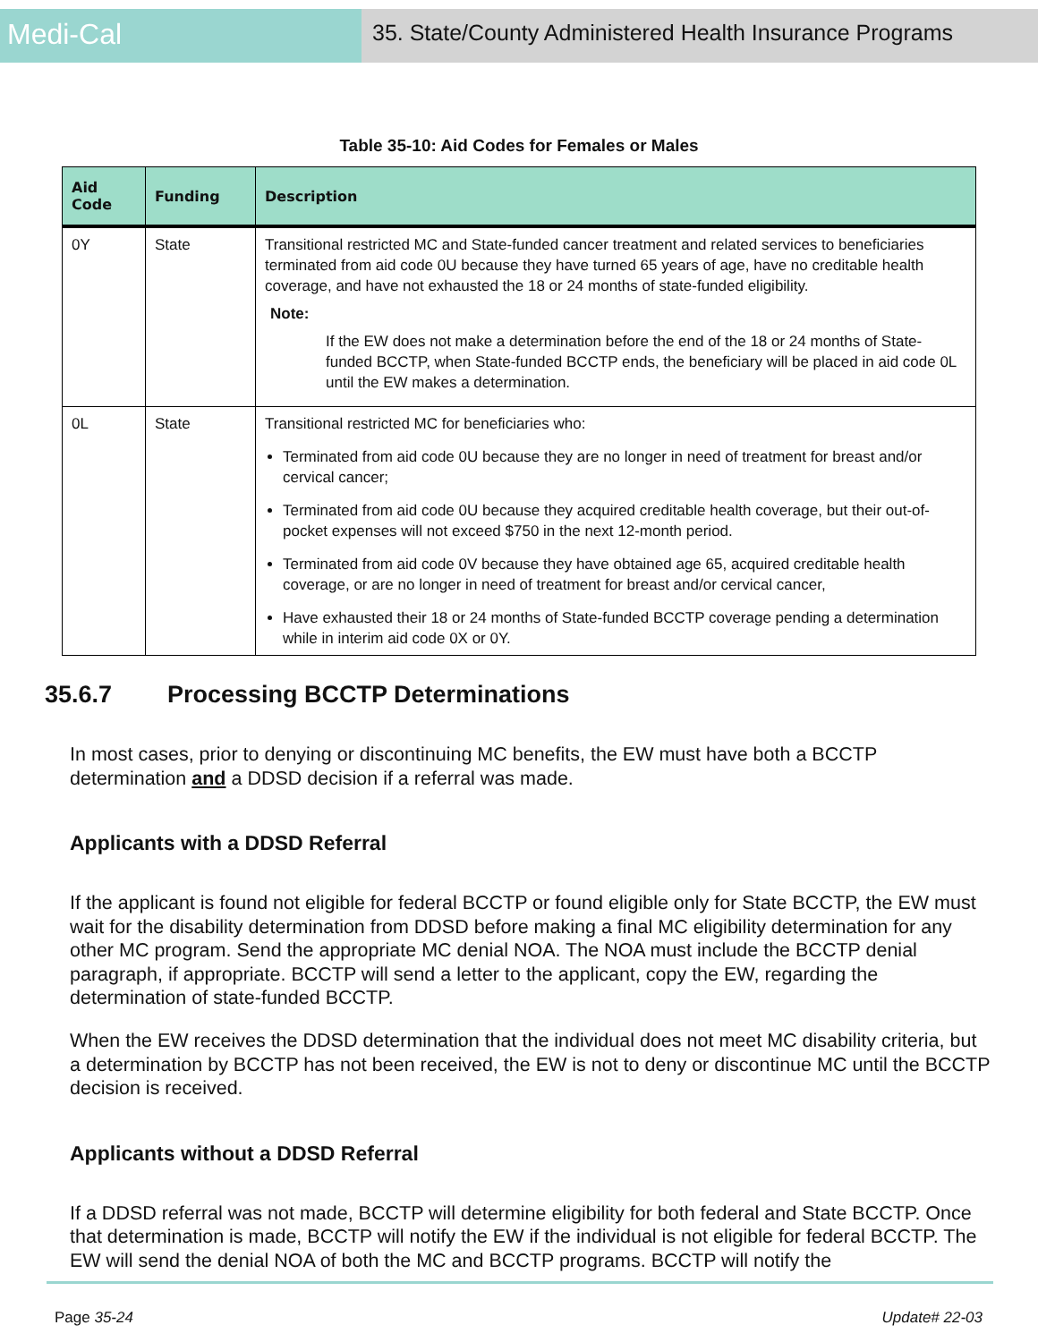Medi-Cal
35. State/County Administered Health Insurance Programs
Table 35-10: Aid Codes for Females or Males
| Aid Code | Funding | Description |
| --- | --- | --- |
| 0Y | State | Transitional restricted MC and State-funded cancer treatment and related services to beneficiaries terminated from aid code 0U because they have turned 65 years of age, have no creditable health coverage, and have not exhausted the 18 or 24 months of state-funded eligibility. Note: If the EW does not make a determination before the end of the 18 or 24 months of State-funded BCCTP, when State-funded BCCTP ends, the beneficiary will be placed in aid code 0L until the EW makes a determination. |
| 0L | State | Transitional restricted MC for beneficiaries who: Terminated from aid code 0U because they are no longer in need of treatment for breast and/or cervical cancer; Terminated from aid code 0U because they acquired creditable health coverage, but their out-of-pocket expenses will not exceed $750 in the next 12-month period. Terminated from aid code 0V because they have obtained age 65, acquired creditable health coverage, or are no longer in need of treatment for breast and/or cervical cancer, Have exhausted their 18 or 24 months of State-funded BCCTP coverage pending a determination while in interim aid code 0X or 0Y. |
35.6.7 Processing BCCTP Determinations
In most cases, prior to denying or discontinuing MC benefits, the EW must have both a BCCTP determination and a DDSD decision if a referral was made.
Applicants with a DDSD Referral
If the applicant is found not eligible for federal BCCTP or found eligible only for State BCCTP, the EW must wait for the disability determination from DDSD before making a final MC eligibility determination for any other MC program. Send the appropriate MC denial NOA. The NOA must include the BCCTP denial paragraph, if appropriate. BCCTP will send a letter to the applicant, copy the EW, regarding the determination of state-funded BCCTP.
When the EW receives the DDSD determination that the individual does not meet MC disability criteria, but a determination by BCCTP has not been received, the EW is not to deny or discontinue MC until the BCCTP decision is received.
Applicants without a DDSD Referral
If a DDSD referral was not made, BCCTP will determine eligibility for both federal and State BCCTP. Once that determination is made, BCCTP will notify the EW if the individual is not eligible for federal BCCTP. The EW will send the denial NOA of both the MC and BCCTP programs. BCCTP will notify the
Page 35-24 Update# 22-03